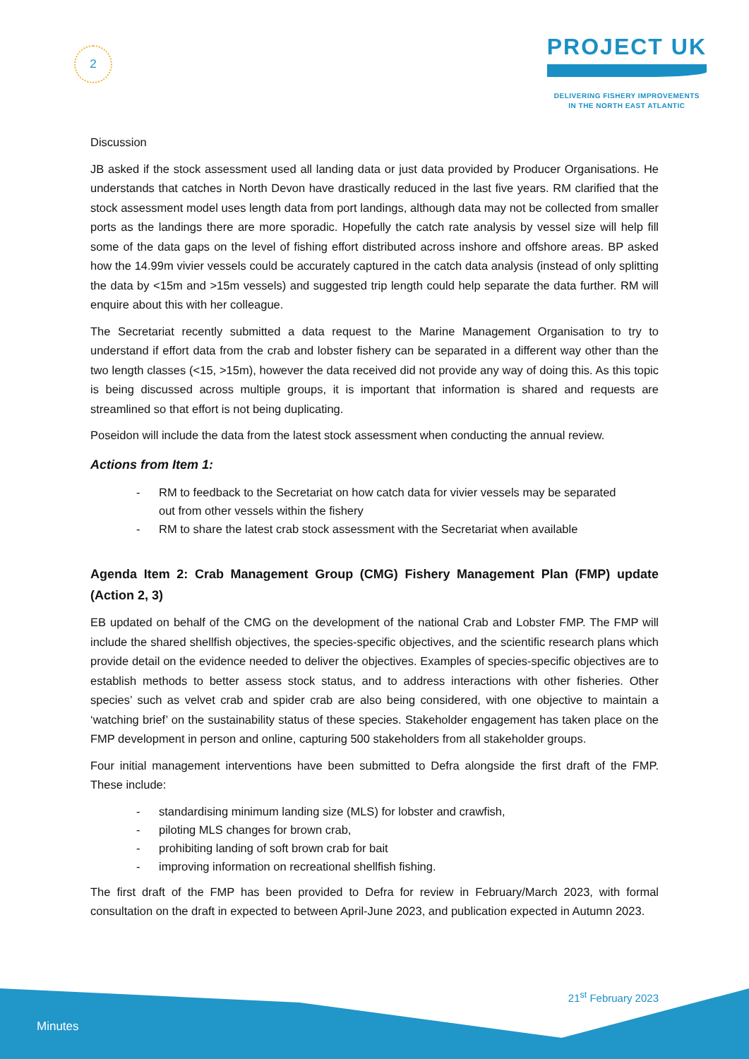2
PROJECT UK
DELIVERING FISHERY IMPROVEMENTS
IN THE NORTH EAST ATLANTIC
Discussion
JB asked if the stock assessment used all landing data or just data provided by Producer Organisations. He understands that catches in North Devon have drastically reduced in the last five years. RM clarified that the stock assessment model uses length data from port landings, although data may not be collected from smaller ports as the landings there are more sporadic. Hopefully the catch rate analysis by vessel size will help fill some of the data gaps on the level of fishing effort distributed across inshore and offshore areas. BP asked how the 14.99m vivier vessels could be accurately captured in the catch data analysis (instead of only splitting the data by <15m and >15m vessels) and suggested trip length could help separate the data further. RM will enquire about this with her colleague.
The Secretariat recently submitted a data request to the Marine Management Organisation to try to understand if effort data from the crab and lobster fishery can be separated in a different way other than the two length classes (<15, >15m), however the data received did not provide any way of doing this. As this topic is being discussed across multiple groups, it is important that information is shared and requests are streamlined so that effort is not being duplicating.
Poseidon will include the data from the latest stock assessment when conducting the annual review.
Actions from Item 1:
- RM to feedback to the Secretariat on how catch data for vivier vessels may be separated
out from other vessels within the fishery
- RM to share the latest crab stock assessment with the Secretariat when available
Agenda Item 2: Crab Management Group (CMG) Fishery Management Plan (FMP) update (Action 2, 3)
EB updated on behalf of the CMG on the development of the national Crab and Lobster FMP. The FMP will include the shared shellfish objectives, the species-specific objectives, and the scientific research plans which provide detail on the evidence needed to deliver the objectives. Examples of species-specific objectives are to establish methods to better assess stock status, and to address interactions with other fisheries. Other species’ such as velvet crab and spider crab are also being considered, with one objective to maintain a ‘watching brief’ on the sustainability status of these species. Stakeholder engagement has taken place on the FMP development in person and online, capturing 500 stakeholders from all stakeholder groups.
Four initial management interventions have been submitted to Defra alongside the first draft of the FMP. These include:
- standardising minimum landing size (MLS) for lobster and crawfish,
- piloting MLS changes for brown crab,
- prohibiting landing of soft brown crab for bait
- improving information on recreational shellfish fishing.
The first draft of the FMP has been provided to Defra for review in February/March 2023, with formal consultation on the draft in expected to between April-June 2023, and publication expected in Autumn 2023.
21<sup>st</sup> February 2023
Minutes